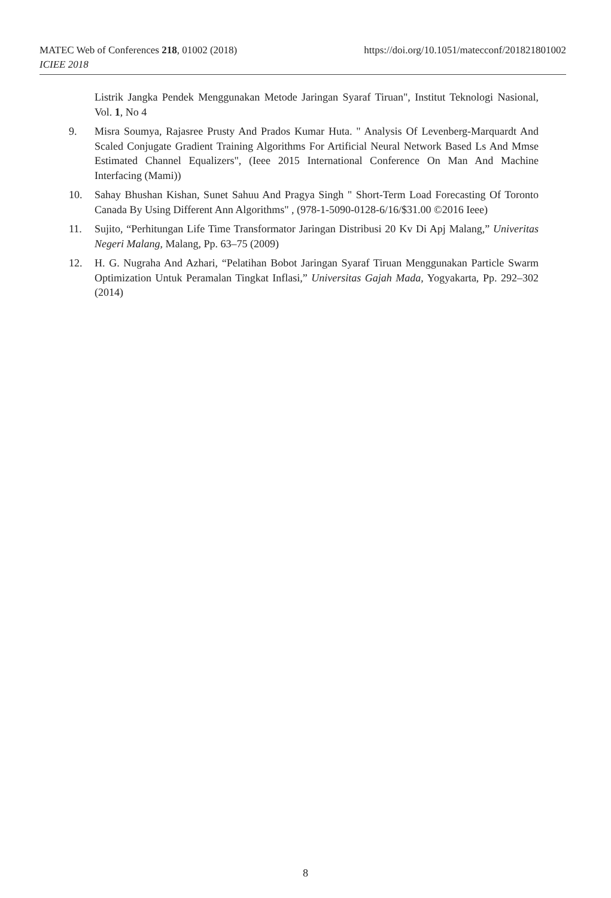https://doi.org/10.1051/matecconf/201821801002 MATEC Web of Conferences 218, 01002 (2018)
ICIEE 2018
Listrik Jangka Pendek Menggunakan Metode Jaringan Syaraf Tiruan", Institut Teknologi Nasional, Vol. 1, No 4
9. Misra Soumya, Rajasree Prusty And Prados Kumar Huta. " Analysis Of Levenberg-Marquardt And Scaled Conjugate Gradient Training Algorithms For Artificial Neural Network Based Ls And Mmse Estimated Channel Equalizers", (Ieee 2015 International Conference On Man And Machine Interfacing (Mami))
10. Sahay Bhushan Kishan, Sunet Sahuu And Pragya Singh " Short-Term Load Forecasting Of Toronto Canada By Using Different Ann Algorithms" , (978-1-5090-0128-6/16/$31.00 ©2016 Ieee)
11. Sujito, “Perhitungan Life Time Transformator Jaringan Distribusi 20 Kv Di Apj Malang,” Univeritas Negeri Malang, Malang, Pp. 63–75 (2009)
12. H. G. Nugraha And Azhari, “Pelatihan Bobot Jaringan Syaraf Tiruan Menggunakan Particle Swarm Optimization Untuk Peramalan Tingkat Inflasi,” Universitas Gajah Mada, Yogyakarta, Pp. 292–302 (2014)
8